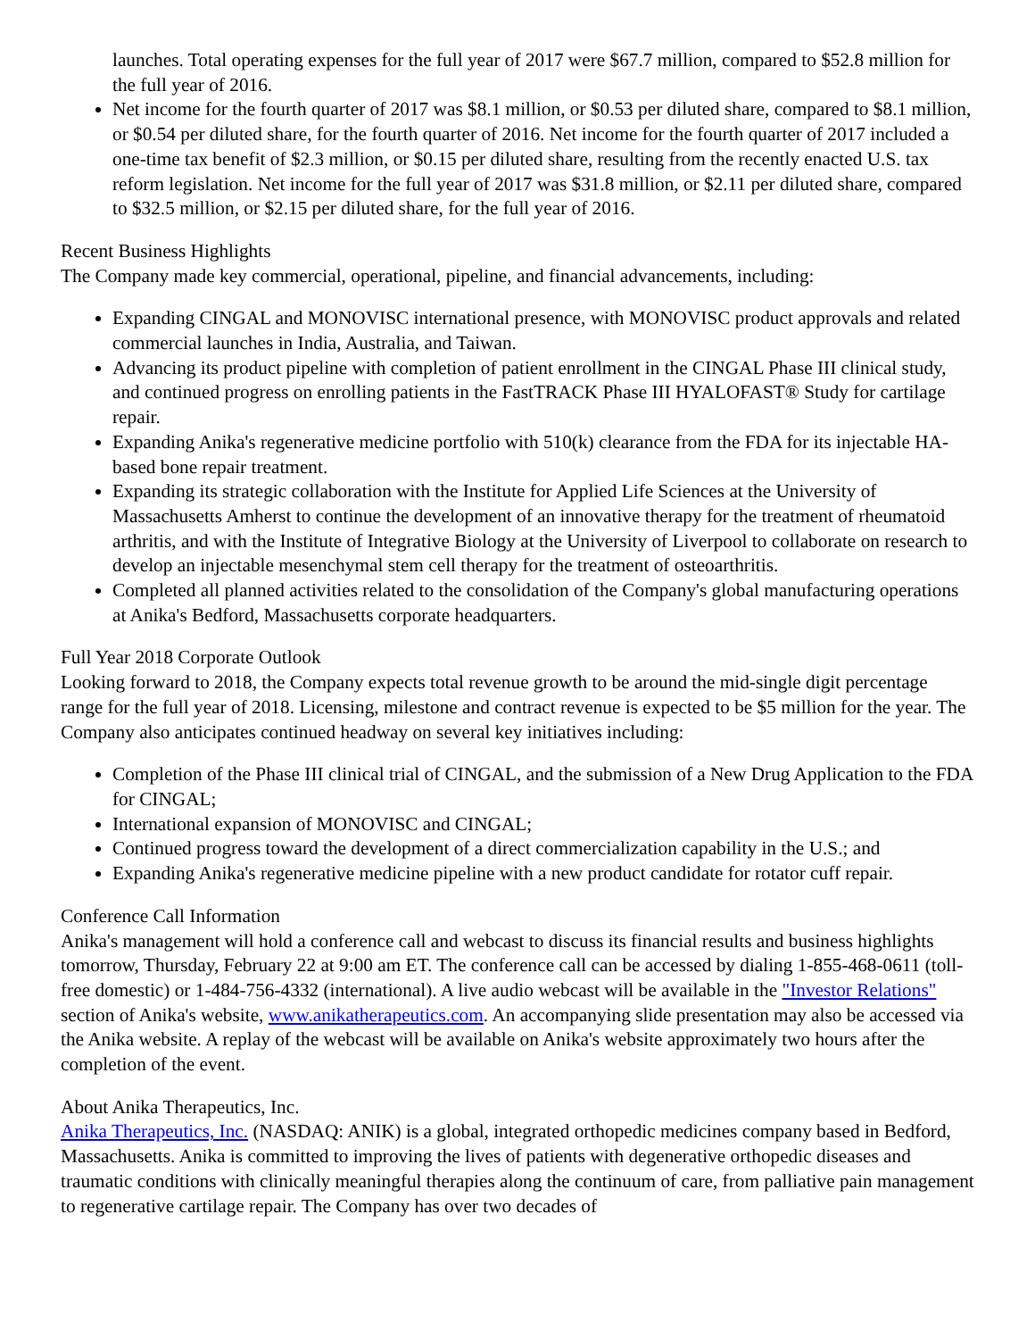launches. Total operating expenses for the full year of 2017 were $67.7 million, compared to $52.8 million for the full year of 2016.
Net income for the fourth quarter of 2017 was $8.1 million, or $0.53 per diluted share, compared to $8.1 million, or $0.54 per diluted share, for the fourth quarter of 2016. Net income for the fourth quarter of 2017 included a one-time tax benefit of $2.3 million, or $0.15 per diluted share, resulting from the recently enacted U.S. tax reform legislation. Net income for the full year of 2017 was $31.8 million, or $2.11 per diluted share, compared to $32.5 million, or $2.15 per diluted share, for the full year of 2016.
Recent Business Highlights
The Company made key commercial, operational, pipeline, and financial advancements, including:
Expanding CINGAL and MONOVISC international presence, with MONOVISC product approvals and related commercial launches in India, Australia, and Taiwan.
Advancing its product pipeline with completion of patient enrollment in the CINGAL Phase III clinical study, and continued progress on enrolling patients in the FastTRACK Phase III HYALOFAST® Study for cartilage repair.
Expanding Anika's regenerative medicine portfolio with 510(k) clearance from the FDA for its injectable HA-based bone repair treatment.
Expanding its strategic collaboration with the Institute for Applied Life Sciences at the University of Massachusetts Amherst to continue the development of an innovative therapy for the treatment of rheumatoid arthritis, and with the Institute of Integrative Biology at the University of Liverpool to collaborate on research to develop an injectable mesenchymal stem cell therapy for the treatment of osteoarthritis.
Completed all planned activities related to the consolidation of the Company's global manufacturing operations at Anika's Bedford, Massachusetts corporate headquarters.
Full Year 2018 Corporate Outlook
Looking forward to 2018, the Company expects total revenue growth to be around the mid-single digit percentage range for the full year of 2018. Licensing, milestone and contract revenue is expected to be $5 million for the year. The Company also anticipates continued headway on several key initiatives including:
Completion of the Phase III clinical trial of CINGAL, and the submission of a New Drug Application to the FDA for CINGAL;
International expansion of MONOVISC and CINGAL;
Continued progress toward the development of a direct commercialization capability in the U.S.; and
Expanding Anika's regenerative medicine pipeline with a new product candidate for rotator cuff repair.
Conference Call Information
Anika's management will hold a conference call and webcast to discuss its financial results and business highlights tomorrow, Thursday, February 22 at 9:00 am ET. The conference call can be accessed by dialing 1-855-468-0611 (toll-free domestic) or 1-484-756-4332 (international). A live audio webcast will be available in the "Investor Relations" section of Anika's website, www.anikatherapeutics.com. An accompanying slide presentation may also be accessed via the Anika website. A replay of the webcast will be available on Anika's website approximately two hours after the completion of the event.
About Anika Therapeutics, Inc.
Anika Therapeutics, Inc. (NASDAQ: ANIK) is a global, integrated orthopedic medicines company based in Bedford, Massachusetts. Anika is committed to improving the lives of patients with degenerative orthopedic diseases and traumatic conditions with clinically meaningful therapies along the continuum of care, from palliative pain management to regenerative cartilage repair. The Company has over two decades of